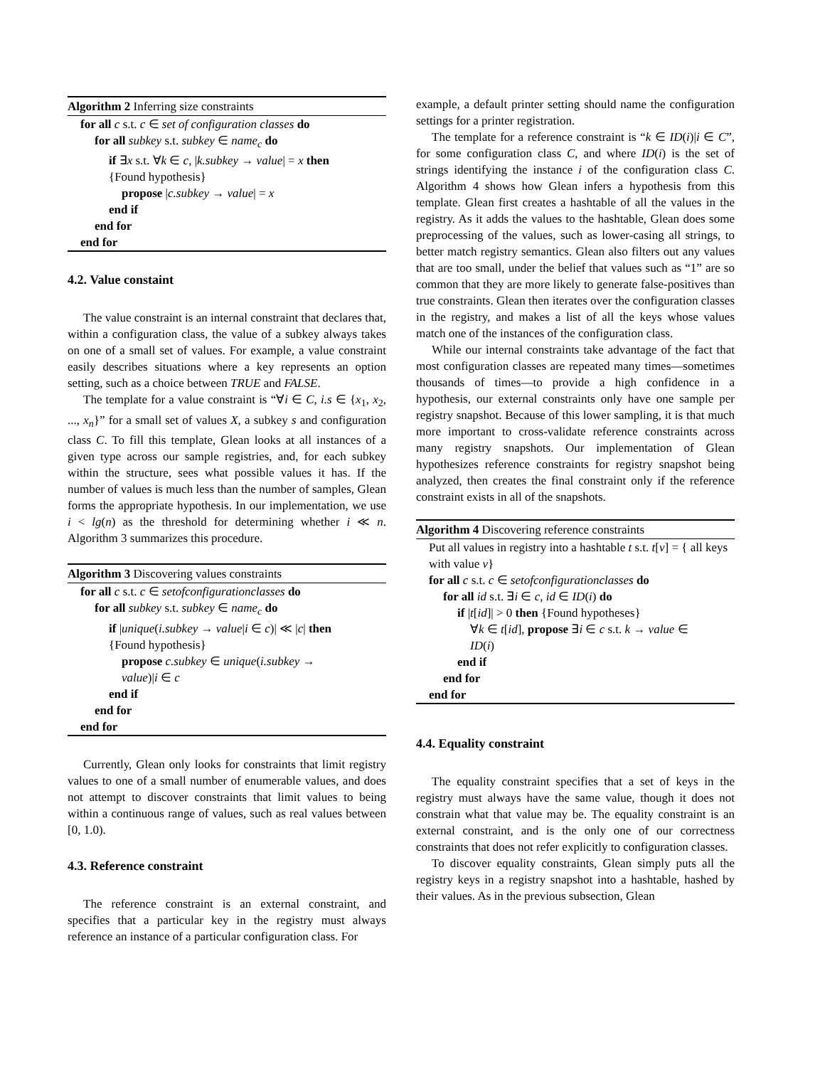Algorithm 2 Inferring size constraints
for all c s.t. c ∈ set of configuration classes do
for all subkey s.t. subkey ∈ name<sub>c</sub> do
if ∃x s.t. ∀k ∈ c, |k.subkey → value| = x then
{Found hypothesis}
propose |c.subkey → value| = x
end if
end for
end for
4.2. Value constaint
The value constraint is an internal constraint that declares that, within a configuration class, the value of a subkey always takes on one of a small set of values. For example, a value constraint easily describes situations where a key represents an option setting, such as a choice between TRUE and FALSE.
The template for a value constraint is “∀i ∈ C, i.s ∈ {x<sub>1</sub>, x<sub>2</sub>, ..., x<sub>n</sub>}” for a small set of values X, a subkey s and configuration class C. To fill this template, Glean looks at all instances of a given type across our sample registries, and, for each subkey within the structure, sees what possible values it has. If the number of values is much less than the number of samples, Glean forms the appropriate hypothesis. In our implementation, we use i < lg(n) as the threshold for determining whether i ≪ n. Algorithm 3 summarizes this procedure.
Algorithm 3 Discovering values constraints
for all c s.t. c ∈ setofconfigurationclasses do
for all subkey s.t. subkey ∈ name<sub>c</sub> do
if |unique(i.subkey → value|i ∈ c)| ≪ |c| then
{Found hypothesis}
propose c.subkey ∈ unique(i.subkey →
value)|i ∈ c
end if
end for
end for
Currently, Glean only looks for constraints that limit registry values to one of a small number of enumerable values, and does not attempt to discover constraints that limit values to being within a continuous range of values, such as real values between [0, 1.0).
4.3. Reference constraint
The reference constraint is an external constraint, and specifies that a particular key in the registry must always reference an instance of a particular configuration class. For
example, a default printer setting should name the configuration settings for a printer registration.
The template for a reference constraint is “k ∈ ID(i)|i ∈ C”, for some configuration class C, and where ID(i) is the set of strings identifying the instance i of the configuration class C. Algorithm 4 shows how Glean infers a hypothesis from this template. Glean first creates a hashtable of all the values in the registry. As it adds the values to the hashtable, Glean does some preprocessing of the values, such as lower-casing all strings, to better match registry semantics. Glean also filters out any values that are too small, under the belief that values such as “1” are so common that they are more likely to generate false-positives than true constraints. Glean then iterates over the configuration classes in the registry, and makes a list of all the keys whose values match one of the instances of the configuration class.
While our internal constraints take advantage of the fact that most configuration classes are repeated many times—sometimes thousands of times—to provide a high confidence in a hypothesis, our external constraints only have one sample per registry snapshot. Because of this lower sampling, it is that much more important to cross-validate reference constraints across many registry snapshots. Our implementation of Glean hypothesizes reference constraints for registry snapshot being analyzed, then creates the final constraint only if the reference constraint exists in all of the snapshots.
Algorithm 4 Discovering reference constraints
Put all values in registry into a hashtable t s.t. t[v] = { all keys with value v}
for all c s.t. c ∈ setofconfigurationclasses do
for all id s.t. ∃i ∈ c, id ∈ ID(i) do
if |t[id]| > 0 then {Found hypotheses}
∀k ∈ t[id], propose ∃i ∈ c s.t. k → value ∈
ID(i)
end if
end for
end for
4.4. Equality constraint
The equality constraint specifies that a set of keys in the registry must always have the same value, though it does not constrain what that value may be. The equality constraint is an external constraint, and is the only one of our correctness constraints that does not refer explicitly to configuration classes.
To discover equality constraints, Glean simply puts all the registry keys in a registry snapshot into a hashtable, hashed by their values. As in the previous subsection, Glean